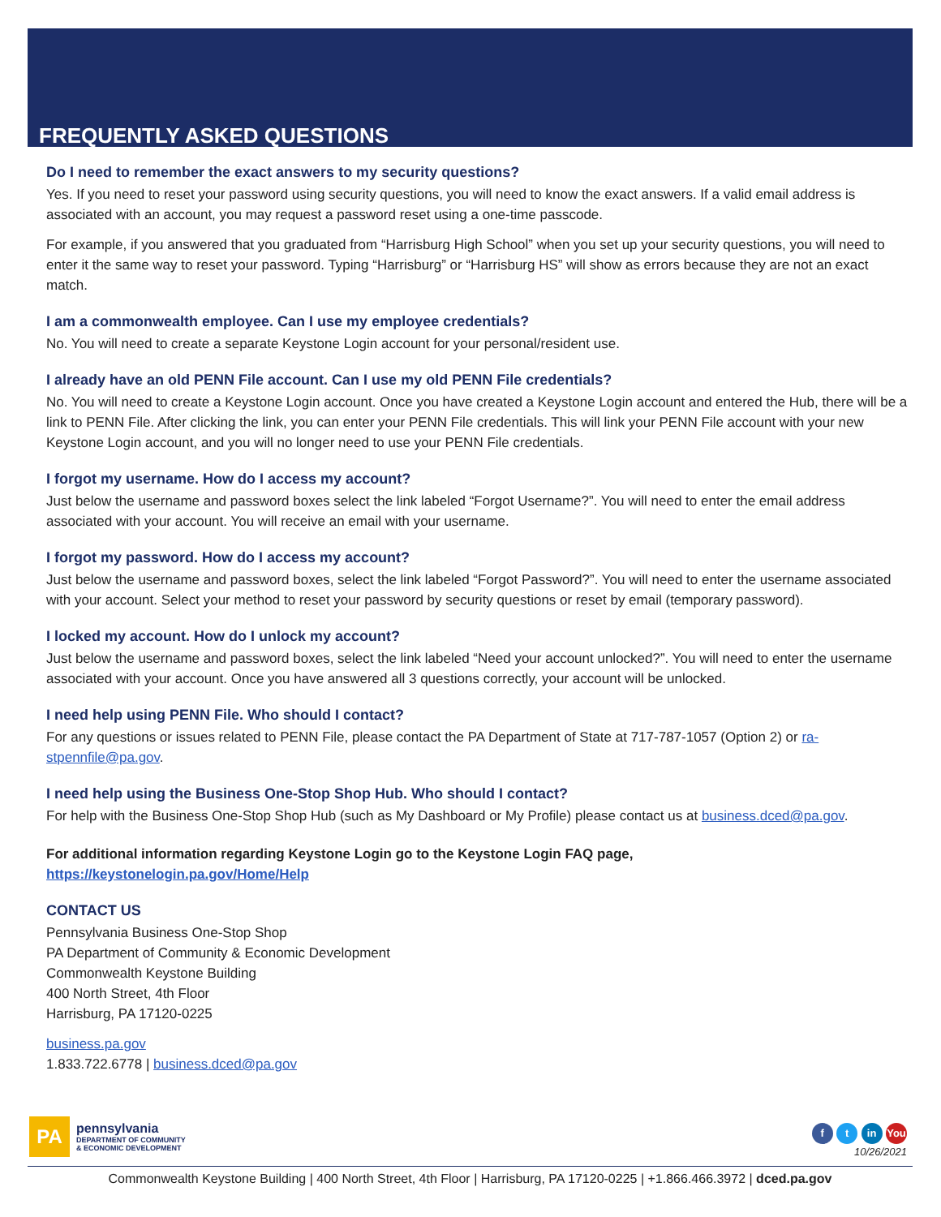FREQUENTLY ASKED QUESTIONS
Do I need to remember the exact answers to my security questions?
Yes. If you need to reset your password using security questions, you will need to know the exact answers. If a valid email address is associated with an account, you may request a password reset using a one-time passcode.
For example, if you answered that you graduated from “Harrisburg High School” when you set up your security questions, you will need to enter it the same way to reset your password. Typing “Harrisburg” or “Harrisburg HS” will show as errors because they are not an exact match.
I am a commonwealth employee. Can I use my employee credentials?
No. You will need to create a separate Keystone Login account for your personal/resident use.
I already have an old PENN File account. Can I use my old PENN File credentials?
No. You will need to create a Keystone Login account. Once you have created a Keystone Login account and entered the Hub, there will be a link to PENN File. After clicking the link, you can enter your PENN File credentials. This will link your PENN File account with your new Keystone Login account, and you will no longer need to use your PENN File credentials.
I forgot my username. How do I access my account?
Just below the username and password boxes select the link labeled “Forgot Username?”. You will need to enter the email address associated with your account. You will receive an email with your username.
I forgot my password. How do I access my account?
Just below the username and password boxes, select the link labeled “Forgot Password?”. You will need to enter the username associated with your account. Select your method to reset your password by security questions or reset by email (temporary password).
I locked my account. How do I unlock my account?
Just below the username and password boxes, select the link labeled “Need your account unlocked?”. You will need to enter the username associated with your account. Once you have answered all 3 questions correctly, your account will be unlocked.
I need help using PENN File. Who should I contact?
For any questions or issues related to PENN File, please contact the PA Department of State at 717-787-1057 (Option 2) or ra-stpennfile@pa.gov.
I need help using the Business One-Stop Shop Hub. Who should I contact?
For help with the Business One-Stop Shop Hub (such as My Dashboard or My Profile) please contact us at business.dced@pa.gov.
For additional information regarding Keystone Login go to the Keystone Login FAQ page,
https://keystonelogin.pa.gov/Home/Help
CONTACT US
Pennsylvania Business One-Stop Shop
PA Department of Community & Economic Development
Commonwealth Keystone Building
400 North Street, 4th Floor
Harrisburg, PA 17120-0225
business.pa.gov
1.833.722.6778 | business.dced@pa.gov
PA
pennsylvania
DEPARTMENT OF COMMUNITY
& ECONOMIC DEVELOPMENT
f t in You
10/26/2021
Commonwealth Keystone Building | 400 North Street, 4th Floor | Harrisburg, PA 17120-0225 | +1.866.466.3972 | dced.pa.gov